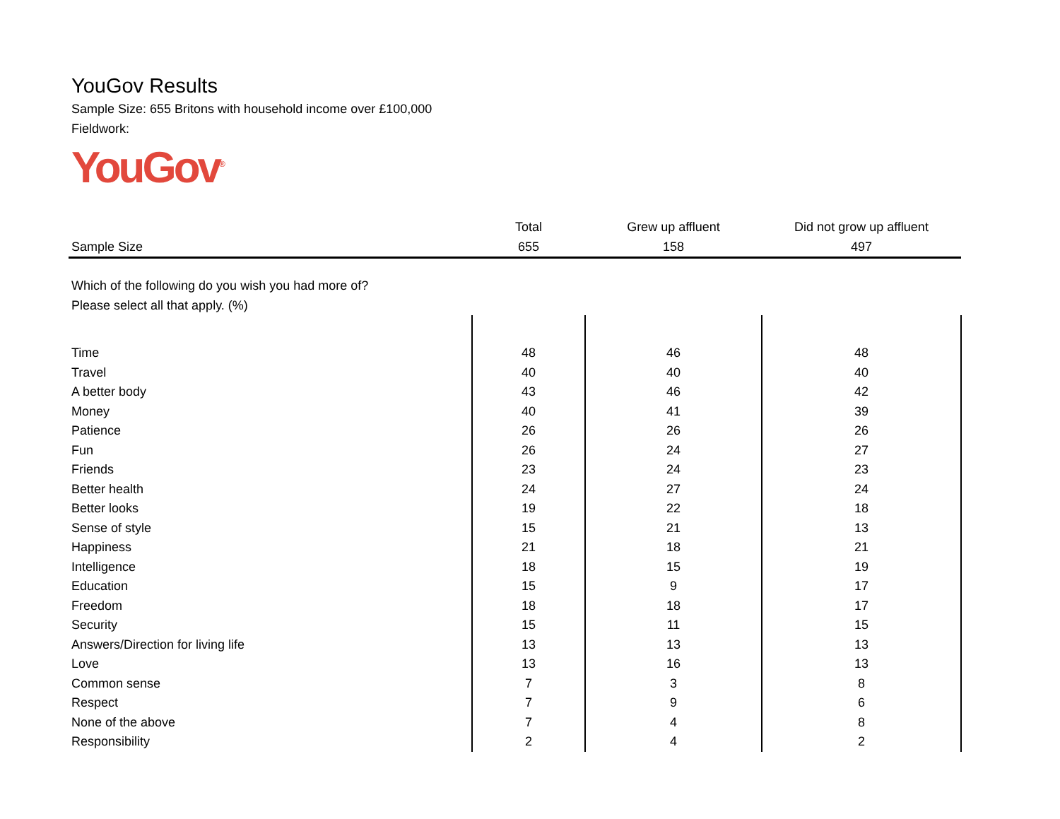YouGov Results
Sample Size: 655 Britons with household income over £100,000
Fieldwork:
YouGov<sup>®</sup>
| | Total | Grew up affluent | Did not grow up affluent |
| --- | --- | --- | --- |
| Sample Size | 655 | 158 | 497 |
| Which of the following do you wish you had more of? | | | |
| Please select all that apply. (%) | | | |
| Time | 48 | 46 | 48 |
| Travel | 40 | 40 | 40 |
| A better body | 43 | 46 | 42 |
| Money | 40 | 41 | 39 |
| Patience | 26 | 26 | 26 |
| Fun | 26 | 24 | 27 |
| Friends | 23 | 24 | 23 |
| Better health | 24 | 27 | 24 |
| Better looks | 19 | 22 | 18 |
| Sense of style | 15 | 21 | 13 |
| Happiness | 21 | 18 | 21 |
| Intelligence | 18 | 15 | 19 |
| Education | 15 | 9 | 17 |
| Freedom | 18 | 18 | 17 |
| Security | 15 | 11 | 15 |
| Answers/Direction for living life | 13 | 13 | 13 |
| Love | 13 | 16 | 13 |
| Common sense | 7 | 3 | 8 |
| Respect | 7 | 9 | 6 |
| None of the above | 7 | 4 | 8 |
| Responsibility | 2 | 4 | 2 |